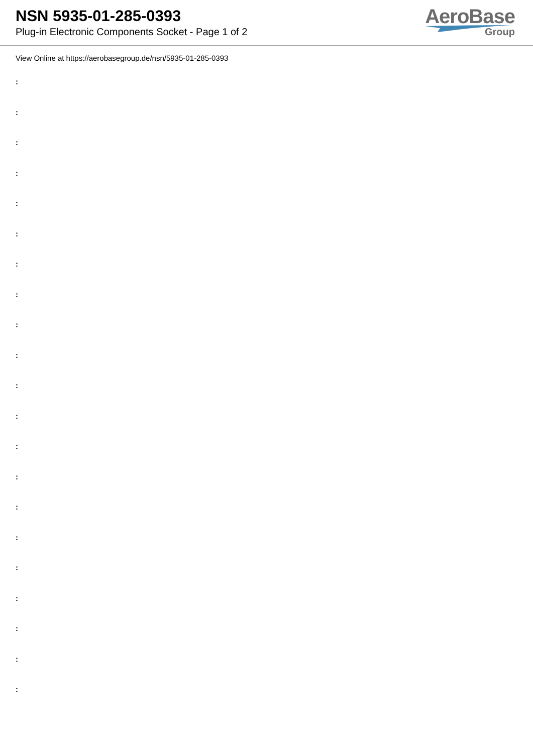NSN 5935-01-285-0393
Plug-in Electronic Components Socket - Page 1 of 2
AeroBase
Group
View Online at https://aerobasegroup.de/nsn/5935-01-285-0393
:
:
:
:
:
:
:
:
:
:
:
:
:
:
:
:
:
:
:
:
: